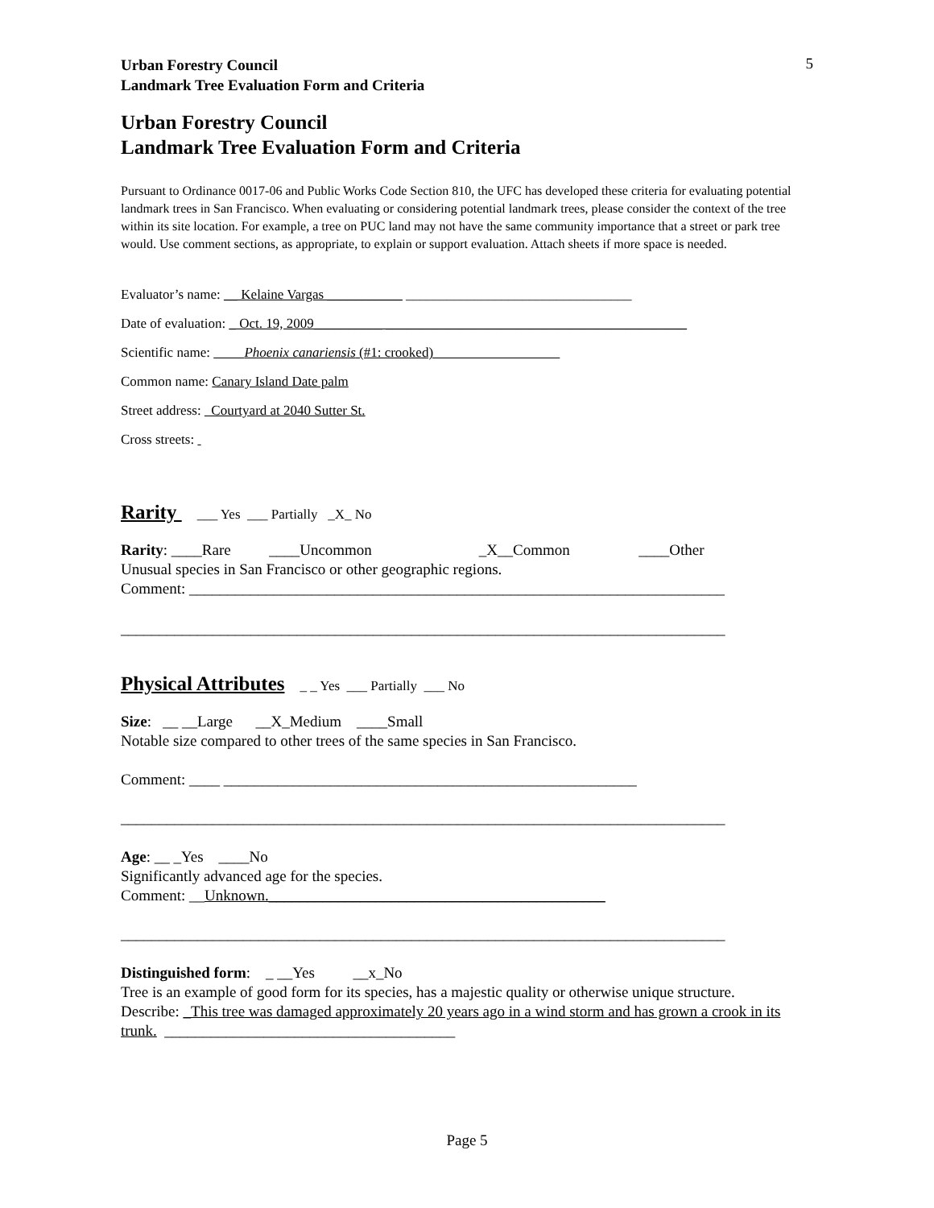Urban Forestry Council
Landmark Tree Evaluation Form and Criteria
5
Urban Forestry Council
Landmark Tree Evaluation Form and Criteria
Pursuant to Ordinance 0017-06 and Public Works Code Section 810, the UFC has developed these criteria for evaluating potential landmark trees in San Francisco. When evaluating or considering potential landmark trees, please consider the context of the tree within its site location. For example, a tree on PUC land may not have the same community importance that a street or park tree would. Use comment sections, as appropriate, to explain or support evaluation. Attach sheets if more space is needed.
Evaluator’s name: __ Kelaine Vargas ___________ _________________________________
Date of evaluation: _ Oct. 19, 2009__________ ____________________________________________
Scientific name: Phoenix canariensis (#1: crooked)
Common name: Canary Island Date palm
Street address: Courtyard at 2040 Sutter St.
Cross streets:
Rarity
___ Yes ___ Partially _X_ No
Rarity: ____Rare ____Uncommon _X__Common ____Other
Unusual species in San Francisco or other geographic regions.
Comment: ______________________________________________________________________
_______________________________________________________________________________
Physical Attributes
_ _ Yes ___ Partially ___ No
Size: __ __Large __X_Medium ____Small
Notable size compared to other trees of the same species in San Francisco.
Comment: ____ ______________________________________________________
_______________________________________________________________________________
Age: __ _Yes ____No
Significantly advanced age for the species.
Comment: __Unknown.____________________________________________
_______________________________________________________________________________
Distinguished form: _ __Yes __x_No
Tree is an example of good form for its species, has a majestic quality or otherwise unique structure.
Describe: _This tree was damaged approximately 20 years ago in a wind storm and has grown a crook in its trunk. ______________________________________
Page 5